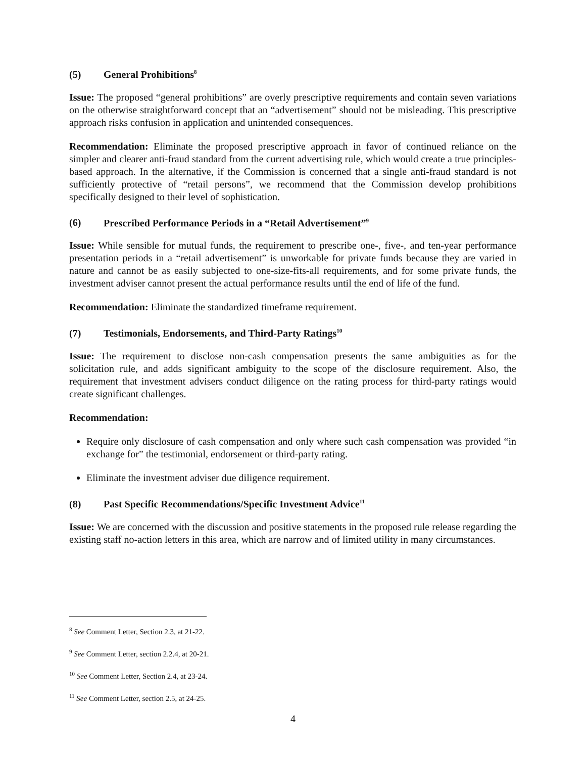(5) General Prohibitions<sup>8</sup>
Issue: The proposed “general prohibitions” are overly prescriptive requirements and contain seven variations on the otherwise straightforward concept that an “advertisement” should not be misleading. This prescriptive approach risks confusion in application and unintended consequences.
Recommendation: Eliminate the proposed prescriptive approach in favor of continued reliance on the simpler and clearer anti-fraud standard from the current advertising rule, which would create a true principles-based approach. In the alternative, if the Commission is concerned that a single anti-fraud standard is not sufficiently protective of “retail persons”, we recommend that the Commission develop prohibitions specifically designed to their level of sophistication.
(6) Prescribed Performance Periods in a “Retail Advertisement”<sup>9</sup>
Issue: While sensible for mutual funds, the requirement to prescribe one-, five-, and ten-year performance presentation periods in a “retail advertisement” is unworkable for private funds because they are varied in nature and cannot be as easily subjected to one-size-fits-all requirements, and for some private funds, the investment adviser cannot present the actual performance results until the end of life of the fund.
Recommendation: Eliminate the standardized timeframe requirement.
(7) Testimonials, Endorsements, and Third-Party Ratings<sup>10</sup>
Issue: The requirement to disclose non-cash compensation presents the same ambiguities as for the solicitation rule, and adds significant ambiguity to the scope of the disclosure requirement. Also, the requirement that investment advisers conduct diligence on the rating process for third-party ratings would create significant challenges.
Recommendation:
Require only disclosure of cash compensation and only where such cash compensation was provided “in exchange for” the testimonial, endorsement or third-party rating.
Eliminate the investment adviser due diligence requirement.
(8) Past Specific Recommendations/Specific Investment Advice<sup>11</sup>
Issue: We are concerned with the discussion and positive statements in the proposed rule release regarding the existing staff no-action letters in this area, which are narrow and of limited utility in many circumstances.
<sup>8</sup> See Comment Letter, Section 2.3, at 21-22.
<sup>9</sup> See Comment Letter, section 2.2.4, at 20-21.
<sup>10</sup> See Comment Letter, Section 2.4, at 23-24.
<sup>11</sup> See Comment Letter, section 2.5, at 24-25.
4